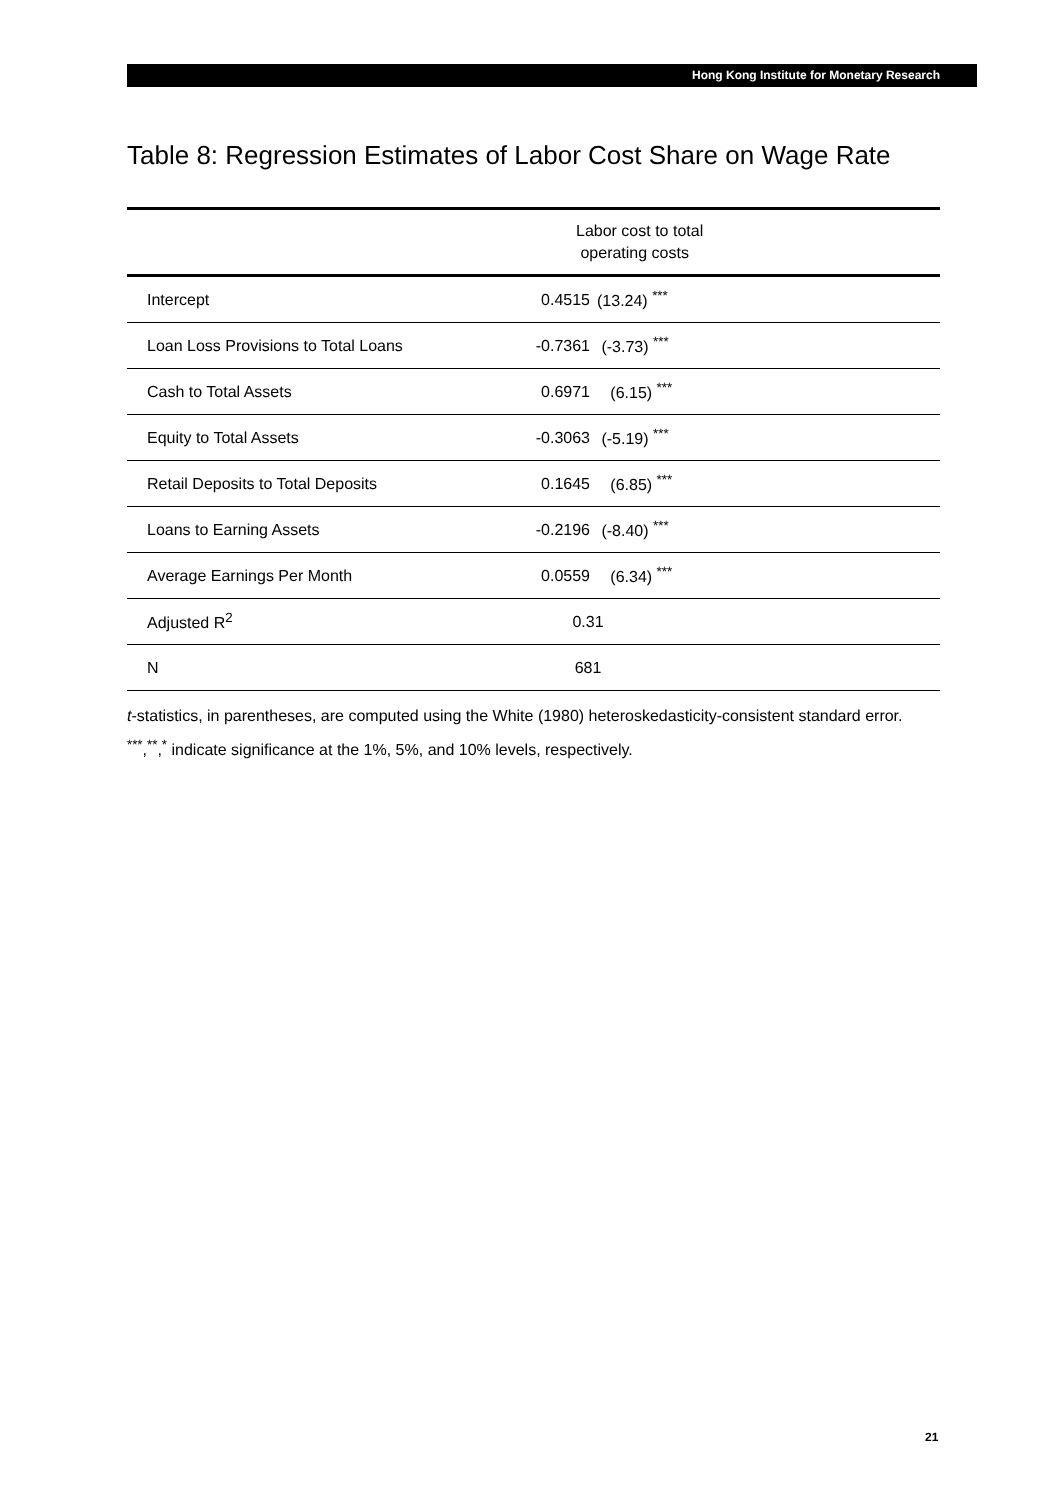Hong Kong Institute for Monetary Research
Table 8: Regression Estimates of Labor Cost Share on Wage Rate
| | Labor cost to total operating costs | | |
| --- | --- | --- | --- |
| Intercept | 0.4515 | (13.24) <sup>***</sup> | |
| Loan Loss Provisions to Total Loans | -0.7361 | (-3.73) <sup>***</sup> | |
| Cash to Total Assets | 0.6971 | (6.15) <sup>***</sup> | |
| Equity to Total Assets | -0.3063 | (-5.19) <sup>***</sup> | |
| Retail Deposits to Total Deposits | 0.1645 | (6.85) <sup>***</sup> | |
| Loans to Earning Assets | -0.2196 | (-8.40) <sup>***</sup> | |
| Average Earnings Per Month | 0.0559 | (6.34) <sup>***</sup> | |
| Adjusted R<sup>2</sup> | 0.31 | | |
| N | 681 | | |
t-statistics, in parentheses, are computed using the White (1980) heteroskedasticity-consistent standard error.
<sup>***</sup>,<sup>**</sup>,<sup>*</sup> indicate significance at the 1%, 5%, and 10% levels, respectively.
21